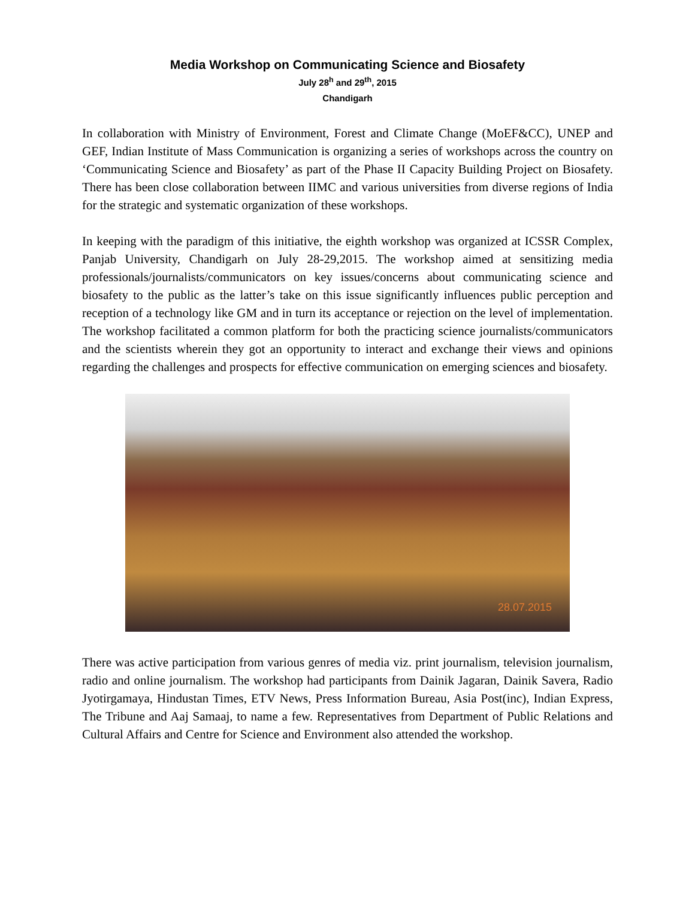Media Workshop on Communicating Science and Biosafety
July 28<sup>h</sup> and 29<sup>th</sup>, 2015
Chandigarh
In collaboration with Ministry of Environment, Forest and Climate Change (MoEF&CC), UNEP and GEF, Indian Institute of Mass Communication is organizing a series of workshops across the country on ‘Communicating Science and Biosafety’ as part of the Phase II Capacity Building Project on Biosafety. There has been close collaboration between IIMC and various universities from diverse regions of India for the strategic and systematic organization of these workshops.
In keeping with the paradigm of this initiative, the eighth workshop was organized at ICSSR Complex, Panjab University, Chandigarh on July 28-29,2015. The workshop aimed at sensitizing media professionals/journalists/communicators on key issues/concerns about communicating science and biosafety to the public as the latter’s take on this issue significantly influences public perception and reception of a technology like GM and in turn its acceptance or rejection on the level of implementation. The workshop facilitated a common platform for both the practicing science journalists/communicators and the scientists wherein they got an opportunity to interact and exchange their views and opinions regarding the challenges and prospects for effective communication on emerging sciences and biosafety.
28.07.2015
There was active participation from various genres of media viz. print journalism, television journalism, radio and online journalism. The workshop had participants from Dainik Jagaran, Dainik Savera, Radio Jyotirgamaya, Hindustan Times, ETV News, Press Information Bureau, Asia Post(inc), Indian Express, The Tribune and Aaj Samaaj, to name a few. Representatives from Department of Public Relations and Cultural Affairs and Centre for Science and Environment also attended the workshop.